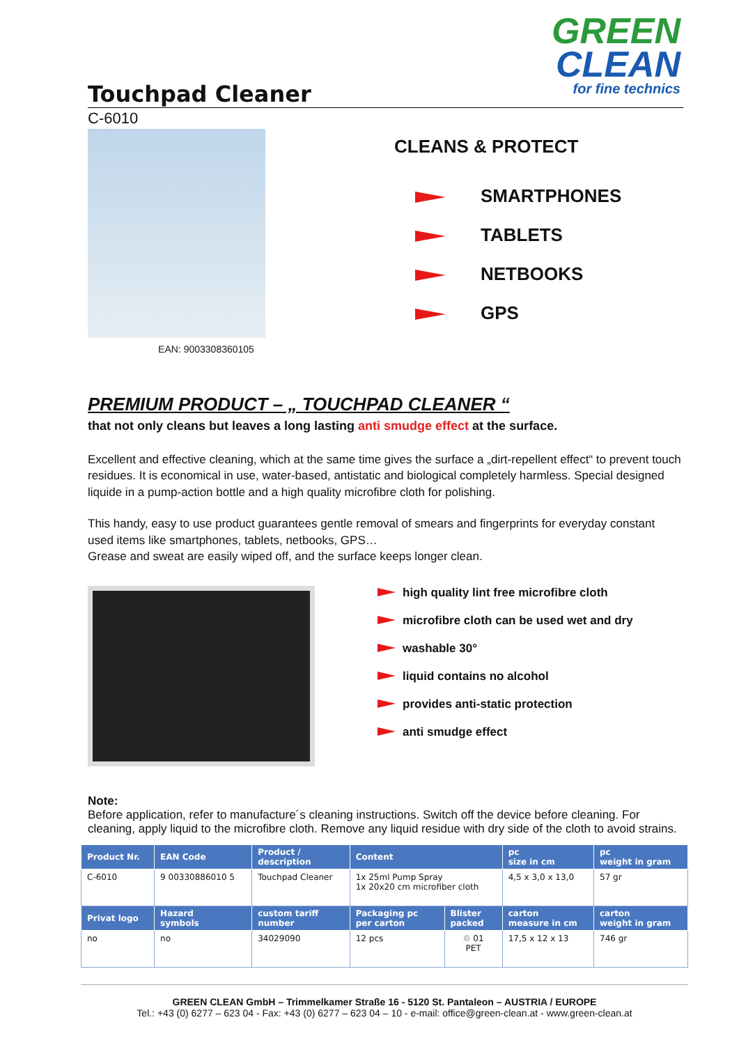GREEN
CLEAN
for fine technics
Touchpad Cleaner
C-6010
EAN: 9003308360105
CLEANS & PROTECT
SMARTPHONES
TABLETS
NETBOOKS
GPS
PREMIUM PRODUCT – „ TOUCHPAD CLEANER “
that not only cleans but leaves a long lasting anti smudge effect at the surface.
Excellent and effective cleaning, which at the same time gives the surface a „dirt-repellent effect“ to prevent touch residues. It is economical in use, water-based, antistatic and biological completely harmless. Special designed liquide in a pump-action bottle and a high quality microfibre cloth for polishing.
This handy, easy to use product guarantees gentle removal of smears and fingerprints for everyday constant used items like smartphones, tablets, netbooks, GPS…
Grease and sweat are easily wiped off, and the surface keeps longer clean.
high quality lint free microfibre cloth
microfibre cloth can be used wet and dry
washable 30°
liquid contains no alcohol
provides anti-static protection
anti smudge effect
Note:
Before application, refer to manufacture´s cleaning instructions. Switch off the device before cleaning. For cleaning, apply liquid to the microfibre cloth. Remove any liquid residue with dry side of the cloth to avoid strains.
| Product Nr. | EAN Code | Product / description | Content | | pc size in cm | pc weight in gram |
| --- | --- | --- | --- | --- | --- | --- |
| C-6010 | 9 00330886010 5 | Touchpad Cleaner | 1x 25ml Pump Spray 1x 20x20 cm microfiber cloth | | 4,5 x 3,0 x 13,0 | 57 gr |
| Privat logo | Hazard symbols | custom tariff number | Packaging pc per carton | Blister packed | carton measure in cm | carton weight in gram |
| no | no | 34029090 | 12 pcs | ♲ 01 PET | 17,5 x 12 x 13 | 746 gr |
GREEN CLEAN GmbH – Trimmelkamer Straße 16 - 5120 St. Pantaleon – AUSTRIA / EUROPE
Tel.: +43 (0) 6277 – 623 04 - Fax: +43 (0) 6277 – 623 04 – 10 - e-mail: office@green-clean.at - www.green-clean.at